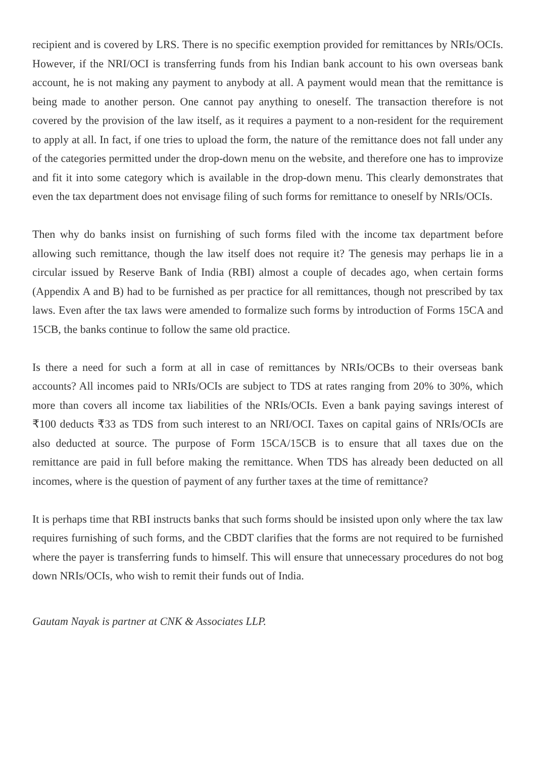recipient and is covered by LRS. There is no specific exemption provided for remittances by NRIs/OCIs. However, if the NRI/OCI is transferring funds from his Indian bank account to his own overseas bank account, he is not making any payment to anybody at all. A payment would mean that the remittance is being made to another person. One cannot pay anything to oneself. The transaction therefore is not covered by the provision of the law itself, as it requires a payment to a non-resident for the requirement to apply at all. In fact, if one tries to upload the form, the nature of the remittance does not fall under any of the categories permitted under the drop-down menu on the website, and therefore one has to improvize and fit it into some category which is available in the drop-down menu. This clearly demonstrates that even the tax department does not envisage filing of such forms for remittance to oneself by NRIs/OCIs.
Then why do banks insist on furnishing of such forms filed with the income tax department before allowing such remittance, though the law itself does not require it? The genesis may perhaps lie in a circular issued by Reserve Bank of India (RBI) almost a couple of decades ago, when certain forms (Appendix A and B) had to be furnished as per practice for all remittances, though not prescribed by tax laws. Even after the tax laws were amended to formalize such forms by introduction of Forms 15CA and 15CB, the banks continue to follow the same old practice.
Is there a need for such a form at all in case of remittances by NRIs/OCBs to their overseas bank accounts? All incomes paid to NRIs/OCIs are subject to TDS at rates ranging from 20% to 30%, which more than covers all income tax liabilities of the NRIs/OCIs. Even a bank paying savings interest of ₹100 deducts ₹33 as TDS from such interest to an NRI/OCI. Taxes on capital gains of NRIs/OCIs are also deducted at source. The purpose of Form 15CA/15CB is to ensure that all taxes due on the remittance are paid in full before making the remittance. When TDS has already been deducted on all incomes, where is the question of payment of any further taxes at the time of remittance?
It is perhaps time that RBI instructs banks that such forms should be insisted upon only where the tax law requires furnishing of such forms, and the CBDT clarifies that the forms are not required to be furnished where the payer is transferring funds to himself. This will ensure that unnecessary procedures do not bog down NRIs/OCIs, who wish to remit their funds out of India.
Gautam Nayak is partner at CNK & Associates LLP.